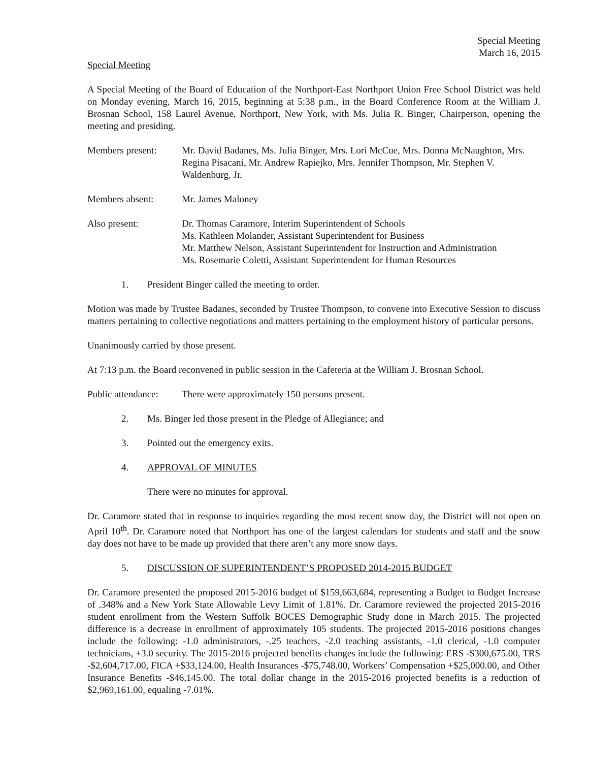Special Meeting
March 16, 2015
Special Meeting
A Special Meeting of the Board of Education of the Northport-East Northport Union Free School District was held on Monday evening, March 16, 2015, beginning at 5:38 p.m., in the Board Conference Room at the William J. Brosnan School, 158 Laurel Avenue, Northport, New York, with Ms. Julia R. Binger, Chairperson, opening the meeting and presiding.
Members present: Mr. David Badanes, Ms. Julia Binger, Mrs. Lori McCue, Mrs. Donna McNaughton, Mrs. Regina Pisacani, Mr. Andrew Rapiejko, Mrs. Jennifer Thompson, Mr. Stephen V. Waldenburg, Jr.
Members absent: Mr. James Maloney
Also present: Dr. Thomas Caramore, Interim Superintendent of Schools
Ms. Kathleen Molander, Assistant Superintendent for Business
Mr. Matthew Nelson, Assistant Superintendent for Instruction and Administration
Ms. Rosemarie Coletti, Assistant Superintendent for Human Resources
1. President Binger called the meeting to order.
Motion was made by Trustee Badanes, seconded by Trustee Thompson, to convene into Executive Session to discuss matters pertaining to collective negotiations and matters pertaining to the employment history of particular persons.
Unanimously carried by those present.
At 7:13 p.m. the Board reconvened in public session in the Cafeteria at the William J. Brosnan School.
Public attendance:
There were approximately 150 persons present.
2. Ms. Binger led those present in the Pledge of Allegiance; and
3. Pointed out the emergency exits.
4. APPROVAL OF MINUTES
There were no minutes for approval.
Dr. Caramore stated that in response to inquiries regarding the most recent snow day, the District will not open on April 10<sup>th</sup>. Dr. Caramore noted that Northport has one of the largest calendars for students and staff and the snow day does not have to be made up provided that there aren’t any more snow days.
5. DISCUSSION OF SUPERINTENDENT’S PROPOSED 2014-2015 BUDGET
Dr. Caramore presented the proposed 2015-2016 budget of $159,663,684, representing a Budget to Budget Increase of .348% and a New York State Allowable Levy Limit of 1.81%. Dr. Caramore reviewed the projected 2015-2016 student enrollment from the Western Suffolk BOCES Demographic Study done in March 2015. The projected difference is a decrease in enrollment of approximately 105 students. The projected 2015-2016 positions changes include the following: -1.0 administrators, -.25 teachers, -2.0 teaching assistants, -1.0 clerical, -1.0 computer technicians, +3.0 security. The 2015-2016 projected benefits changes include the following: ERS -$300,675.00, TRS -$2,604,717.00, FICA +$33,124.00, Health Insurances -$75,748.00, Workers’ Compensation +$25,000.00, and Other Insurance Benefits -$46,145.00. The total dollar change in the 2015-2016 projected benefits is a reduction of $2,969,161.00, equaling -7.01%.